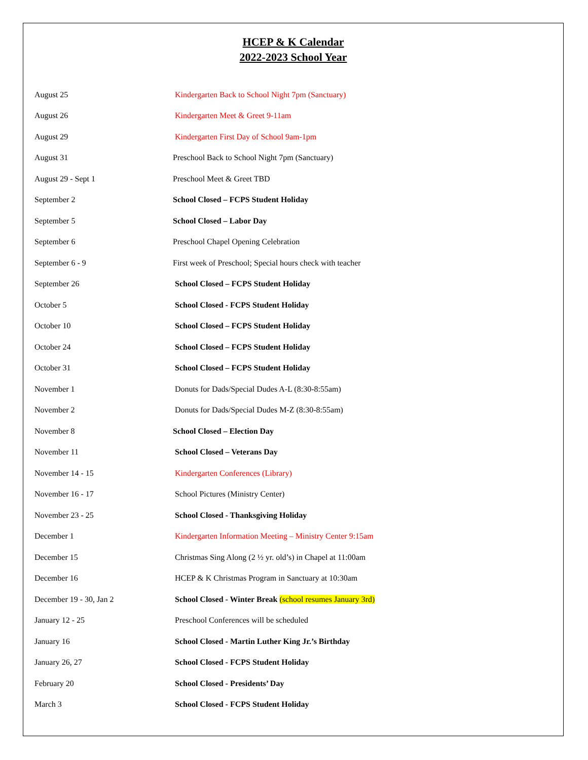HCEP & K Calendar
2022-2023 School Year
| August 25 | Kindergarten Back to School Night 7pm (Sanctuary) |
| August 26 | Kindergarten Meet & Greet 9-11am |
| August 29 | Kindergarten First Day of School 9am-1pm |
| August 31 | Preschool Back to School Night 7pm (Sanctuary) |
| August 29 - Sept 1 | Preschool Meet & Greet TBD |
| September 2 | School Closed – FCPS Student Holiday |
| September 5 | School Closed – Labor Day |
| September 6 | Preschool Chapel Opening Celebration |
| September 6 - 9 | First week of Preschool; Special hours check with teacher |
| September 26 | School Closed – FCPS Student Holiday |
| October 5 | School Closed - FCPS Student Holiday |
| October 10 | School Closed – FCPS Student Holiday |
| October 24 | School Closed – FCPS Student Holiday |
| October 31 | School Closed – FCPS Student Holiday |
| November 1 | Donuts for Dads/Special Dudes A-L (8:30-8:55am) |
| November 2 | Donuts for Dads/Special Dudes M-Z (8:30-8:55am) |
| November 8 | School Closed – Election Day |
| November 11 | School Closed – Veterans Day |
| November 14 - 15 | Kindergarten Conferences (Library) |
| November 16 - 17 | School Pictures (Ministry Center) |
| November 23 - 25 | School Closed - Thanksgiving Holiday |
| December 1 | Kindergarten Information Meeting – Ministry Center 9:15am |
| December 15 | Christmas Sing Along (2 ½ yr. old’s) in Chapel at 11:00am |
| December 16 | HCEP & K Christmas Program in Sanctuary at 10:30am |
| December 19 - 30, Jan 2 | School Closed - Winter Break (school resumes January 3rd) |
| January 12 - 25 | Preschool Conferences will be scheduled |
| January 16 | School Closed - Martin Luther King Jr.’s Birthday |
| January 26, 27 | School Closed - FCPS Student Holiday |
| February 20 | School Closed - Presidents’ Day |
| March 3 | School Closed - FCPS Student Holiday |